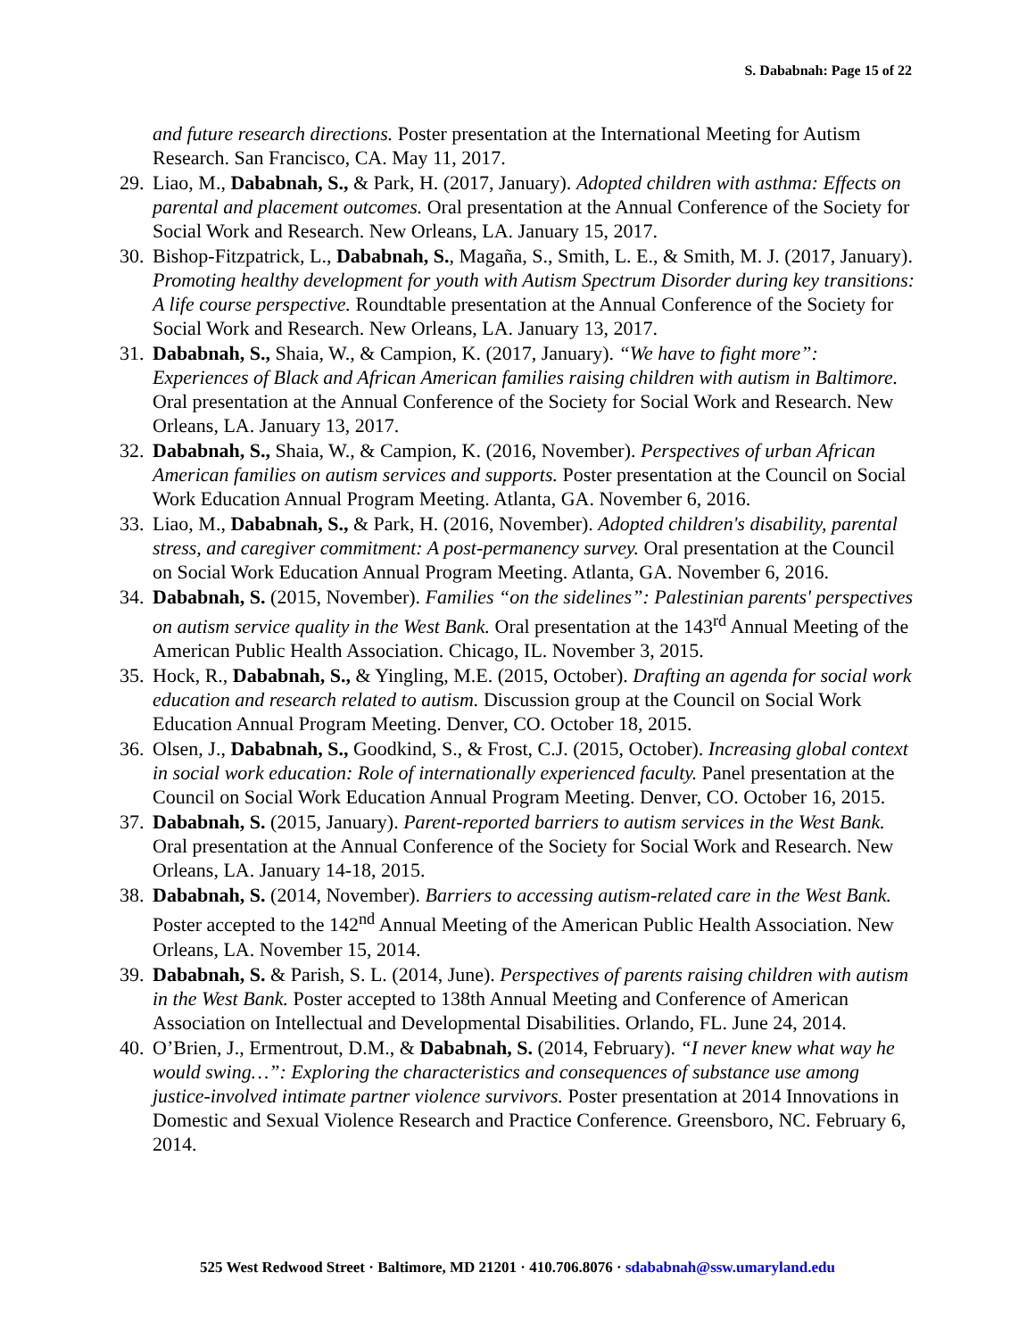S. Dababnah: Page 15 of 22
and future research directions. Poster presentation at the International Meeting for Autism Research. San Francisco, CA. May 11, 2017.
29. Liao, M., Dababnah, S., & Park, H. (2017, January). Adopted children with asthma: Effects on parental and placement outcomes. Oral presentation at the Annual Conference of the Society for Social Work and Research. New Orleans, LA. January 15, 2017.
30. Bishop-Fitzpatrick, L., Dababnah, S., Magaña, S., Smith, L. E., & Smith, M. J. (2017, January). Promoting healthy development for youth with Autism Spectrum Disorder during key transitions: A life course perspective. Roundtable presentation at the Annual Conference of the Society for Social Work and Research. New Orleans, LA. January 13, 2017.
31. Dababnah, S., Shaia, W., & Campion, K. (2017, January). “We have to fight more”: Experiences of Black and African American families raising children with autism in Baltimore. Oral presentation at the Annual Conference of the Society for Social Work and Research. New Orleans, LA. January 13, 2017.
32. Dababnah, S., Shaia, W., & Campion, K. (2016, November). Perspectives of urban African American families on autism services and supports. Poster presentation at the Council on Social Work Education Annual Program Meeting. Atlanta, GA. November 6, 2016.
33. Liao, M., Dababnah, S., & Park, H. (2016, November). Adopted children's disability, parental stress, and caregiver commitment: A post-permanency survey. Oral presentation at the Council on Social Work Education Annual Program Meeting. Atlanta, GA. November 6, 2016.
34. Dababnah, S. (2015, November). Families “on the sidelines”: Palestinian parents' perspectives on autism service quality in the West Bank. Oral presentation at the 143<sup>rd</sup> Annual Meeting of the American Public Health Association. Chicago, IL. November 3, 2015.
35. Hock, R., Dababnah, S., & Yingling, M.E. (2015, October). Drafting an agenda for social work education and research related to autism. Discussion group at the Council on Social Work Education Annual Program Meeting. Denver, CO. October 18, 2015.
36. Olsen, J., Dababnah, S., Goodkind, S., & Frost, C.J. (2015, October). Increasing global context in social work education: Role of internationally experienced faculty. Panel presentation at the Council on Social Work Education Annual Program Meeting. Denver, CO. October 16, 2015.
37. Dababnah, S. (2015, January). Parent-reported barriers to autism services in the West Bank. Oral presentation at the Annual Conference of the Society for Social Work and Research. New Orleans, LA. January 14-18, 2015.
38. Dababnah, S. (2014, November). Barriers to accessing autism-related care in the West Bank. Poster accepted to the 142<sup>nd</sup> Annual Meeting of the American Public Health Association. New Orleans, LA. November 15, 2014.
39. Dababnah, S. & Parish, S. L. (2014, June). Perspectives of parents raising children with autism in the West Bank. Poster accepted to 138th Annual Meeting and Conference of American Association on Intellectual and Developmental Disabilities. Orlando, FL. June 24, 2014.
40. O’Brien, J., Ermentrout, D.M., & Dababnah, S. (2014, February). “I never knew what way he would swing…”: Exploring the characteristics and consequences of substance use among justice-involved intimate partner violence survivors. Poster presentation at 2014 Innovations in Domestic and Sexual Violence Research and Practice Conference. Greensboro, NC. February 6, 2014.
525 West Redwood Street · Baltimore, MD 21201 · 410.706.8076 · sdababnah@ssw.umaryland.edu